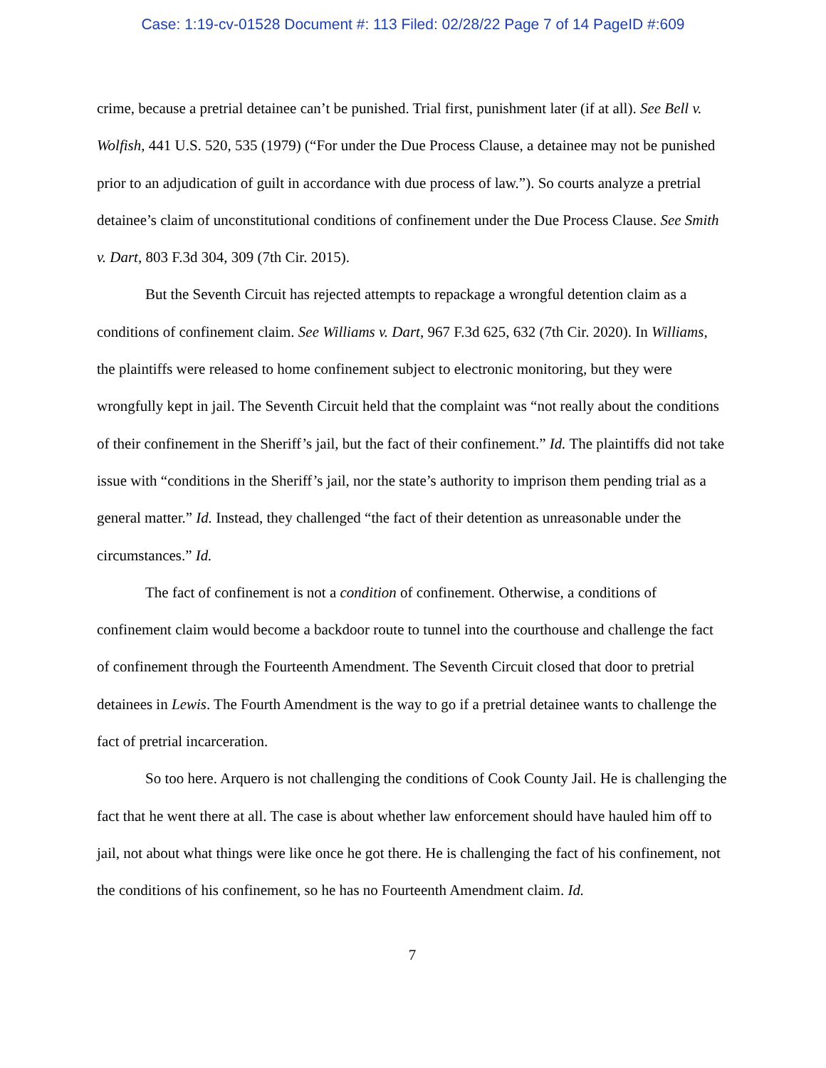Case: 1:19-cv-01528 Document #: 113 Filed: 02/28/22 Page 7 of 14 PageID #:609
crime, because a pretrial detainee can’t be punished. Trial first, punishment later (if at all). See Bell v. Wolfish, 441 U.S. 520, 535 (1979) (“For under the Due Process Clause, a detainee may not be punished prior to an adjudication of guilt in accordance with due process of law.”). So courts analyze a pretrial detainee’s claim of unconstitutional conditions of confinement under the Due Process Clause. See Smith v. Dart, 803 F.3d 304, 309 (7th Cir. 2015).
But the Seventh Circuit has rejected attempts to repackage a wrongful detention claim as a conditions of confinement claim. See Williams v. Dart, 967 F.3d 625, 632 (7th Cir. 2020). In Williams, the plaintiffs were released to home confinement subject to electronic monitoring, but they were wrongfully kept in jail. The Seventh Circuit held that the complaint was “not really about the conditions of their confinement in the Sheriff’s jail, but the fact of their confinement.” Id. The plaintiffs did not take issue with “conditions in the Sheriff’s jail, nor the state’s authority to imprison them pending trial as a general matter.” Id. Instead, they challenged “the fact of their detention as unreasonable under the circumstances.” Id.
The fact of confinement is not a condition of confinement. Otherwise, a conditions of confinement claim would become a backdoor route to tunnel into the courthouse and challenge the fact of confinement through the Fourteenth Amendment. The Seventh Circuit closed that door to pretrial detainees in Lewis. The Fourth Amendment is the way to go if a pretrial detainee wants to challenge the fact of pretrial incarceration.
So too here. Arquero is not challenging the conditions of Cook County Jail. He is challenging the fact that he went there at all. The case is about whether law enforcement should have hauled him off to jail, not about what things were like once he got there. He is challenging the fact of his confinement, not the conditions of his confinement, so he has no Fourteenth Amendment claim. Id.
7